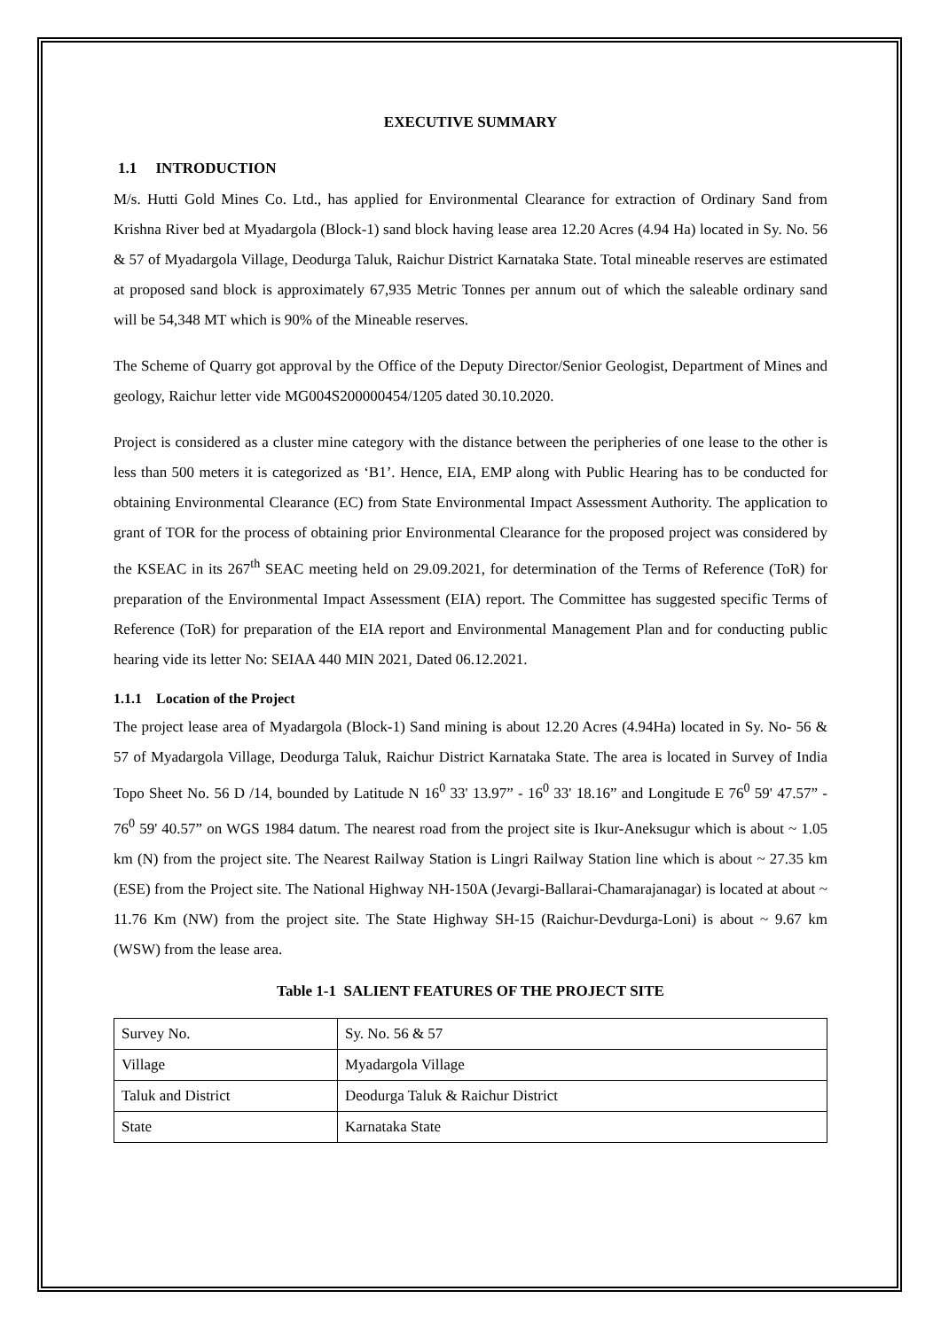EXECUTIVE SUMMARY
1.1 INTRODUCTION
M/s. Hutti Gold Mines Co. Ltd., has applied for Environmental Clearance for extraction of Ordinary Sand from Krishna River bed at Myadargola (Block-1) sand block having lease area 12.20 Acres (4.94 Ha) located in Sy. No. 56 & 57 of Myadargola Village, Deodurga Taluk, Raichur District Karnataka State. Total mineable reserves are estimated at proposed sand block is approximately 67,935 Metric Tonnes per annum out of which the saleable ordinary sand will be 54,348 MT which is 90% of the Mineable reserves.
The Scheme of Quarry got approval by the Office of the Deputy Director/Senior Geologist, Department of Mines and geology, Raichur letter vide MG004S200000454/1205 dated 30.10.2020.
Project is considered as a cluster mine category with the distance between the peripheries of one lease to the other is less than 500 meters it is categorized as ‘B1’. Hence, EIA, EMP along with Public Hearing has to be conducted for obtaining Environmental Clearance (EC) from State Environmental Impact Assessment Authority. The application to grant of TOR for the process of obtaining prior Environmental Clearance for the proposed project was considered by the KSEAC in its 267<sup>th</sup> SEAC meeting held on 29.09.2021, for determination of the Terms of Reference (ToR) for preparation of the Environmental Impact Assessment (EIA) report. The Committee has suggested specific Terms of Reference (ToR) for preparation of the EIA report and Environmental Management Plan and for conducting public hearing vide its letter No: SEIAA 440 MIN 2021, Dated 06.12.2021.
1.1.1 Location of the Project
The project lease area of Myadargola (Block-1) Sand mining is about 12.20 Acres (4.94Ha) located in Sy. No- 56 & 57 of Myadargola Village, Deodurga Taluk, Raichur District Karnataka State. The area is located in Survey of India Topo Sheet No. 56 D /14, bounded by Latitude N 16<sup>0</sup> 33' 13.97” - 16<sup>0</sup> 33' 18.16” and Longitude E 76<sup>0</sup> 59' 47.57” - 76<sup>0</sup> 59' 40.57” on WGS 1984 datum. The nearest road from the project site is Ikur-Aneksugur which is about ~ 1.05 km (N) from the project site. The Nearest Railway Station is Lingri Railway Station line which is about ~ 27.35 km (ESE) from the Project site. The National Highway NH-150A (Jevargi-Ballarai-Chamarajanagar) is located at about ~ 11.76 Km (NW) from the project site. The State Highway SH-15 (Raichur-Devdurga-Loni) is about ~ 9.67 km (WSW) from the lease area.
Table 1-1 SALIENT FEATURES OF THE PROJECT SITE
| Survey No. | Sy. No. 56 & 57 |
| Village | Myadargola Village |
| Taluk and District | Deodurga Taluk & Raichur District |
| State | Karnataka State |